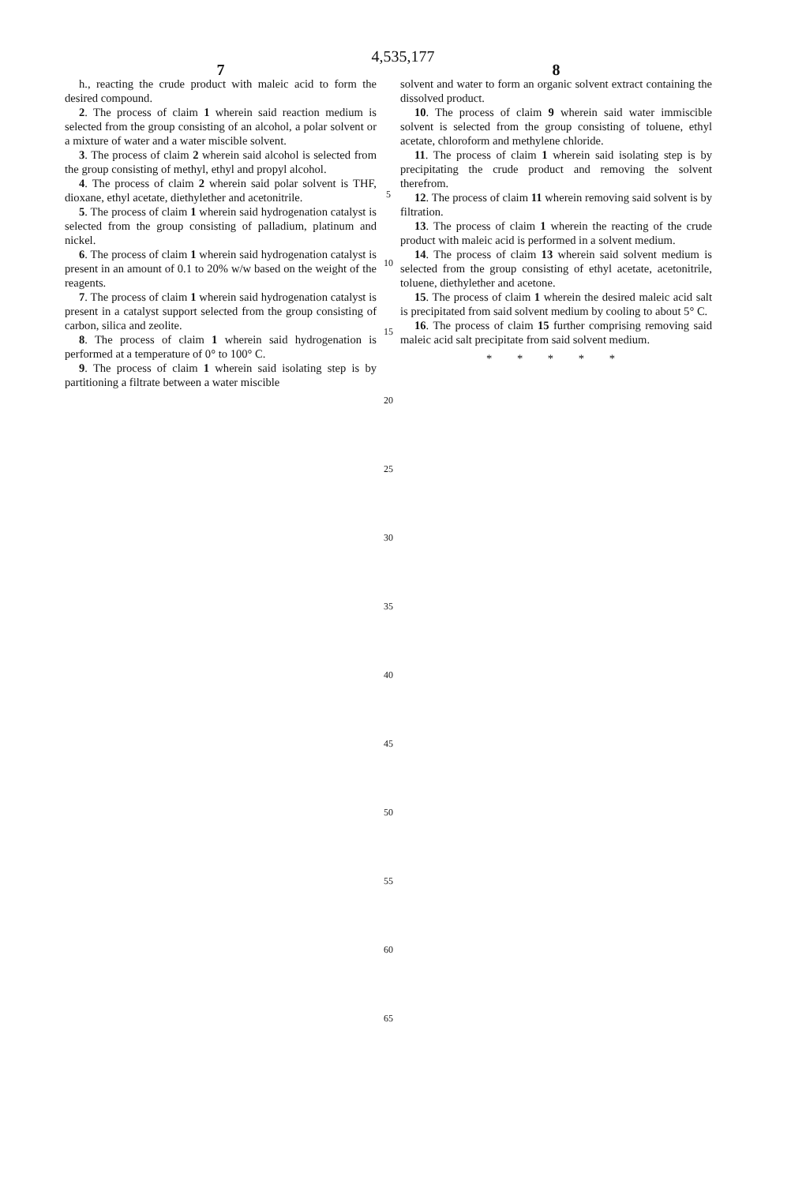4,535,177
7
h., reacting the crude product with maleic acid to form the desired compound.
2. The process of claim 1 wherein said reaction medium is selected from the group consisting of an alcohol, a polar solvent or a mixture of water and a water miscible solvent.
3. The process of claim 2 wherein said alcohol is selected from the group consisting of methyl, ethyl and propyl alcohol.
4. The process of claim 2 wherein said polar solvent is THF, dioxane, ethyl acetate, diethylether and acetonitrile.
5. The process of claim 1 wherein said hydrogenation catalyst is selected from the group consisting of palladium, platinum and nickel.
6. The process of claim 1 wherein said hydrogenation catalyst is present in an amount of 0.1 to 20% w/w based on the weight of the reagents.
7. The process of claim 1 wherein said hydrogenation catalyst is present in a catalyst support selected from the group consisting of carbon, silica and zeolite.
8. The process of claim 1 wherein said hydrogenation is performed at a temperature of 0° to 100° C.
9. The process of claim 1 wherein said isolating step is by partitioning a filtrate between a water miscible
5
10
15
20
25
30
35
40
45
50
55
60
65
8
solvent and water to form an organic solvent extract containing the dissolved product.
10. The process of claim 9 wherein said water immiscible solvent is selected from the group consisting of toluene, ethyl acetate, chloroform and methylene chloride.
11. The process of claim 1 wherein said isolating step is by precipitating the crude product and removing the solvent therefrom.
12. The process of claim 11 wherein removing said solvent is by filtration.
13. The process of claim 1 wherein the reacting of the crude product with maleic acid is performed in a solvent medium.
14. The process of claim 13 wherein said solvent medium is selected from the group consisting of ethyl acetate, acetonitrile, toluene, diethylether and acetone.
15. The process of claim 1 wherein the desired maleic acid salt is precipitated from said solvent medium by cooling to about 5° C.
16. The process of claim 15 further comprising removing said maleic acid salt precipitate from said solvent medium.
* * * * *